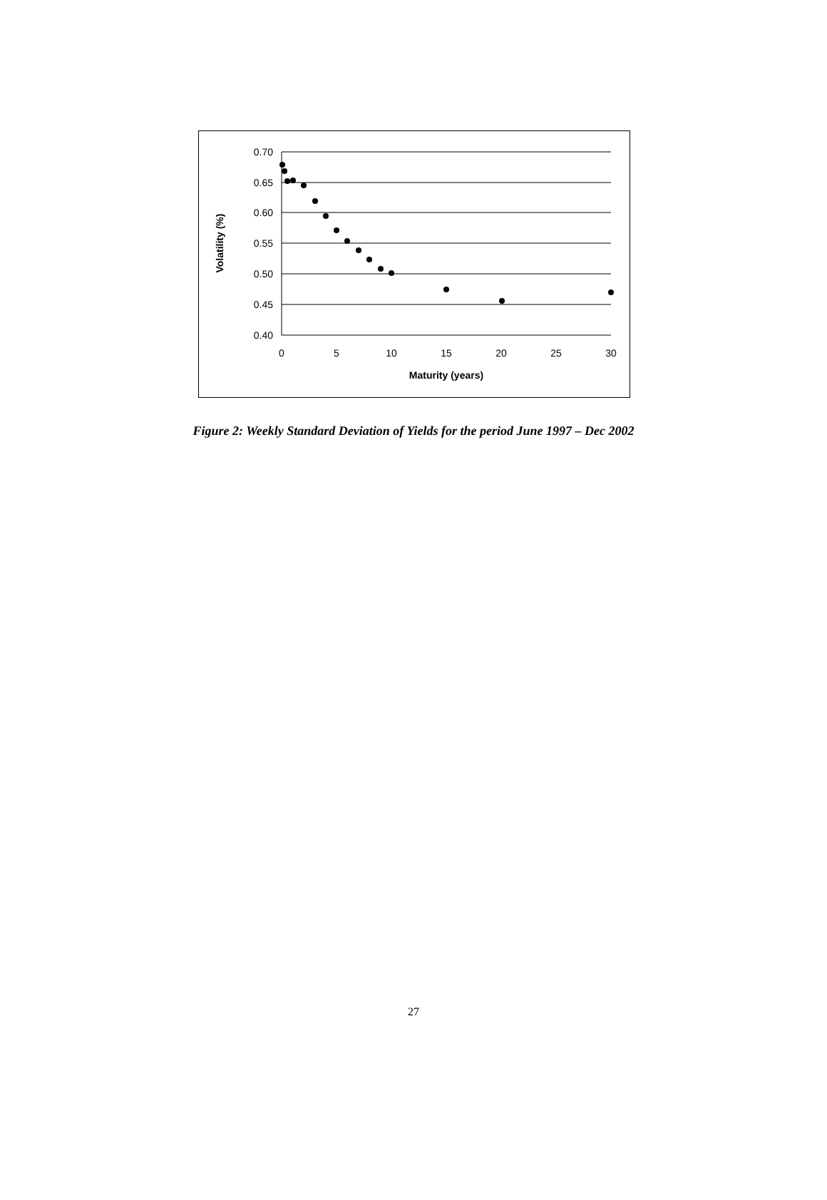0.70
0.65
0.60
0.55
0.50
0.45
0.40
0
5
10
15
20
25
30
Maturity (years)
Volatility (%)
Figure 2: Weekly Standard Deviation of Yields for the period June 1997 – Dec 2002
27